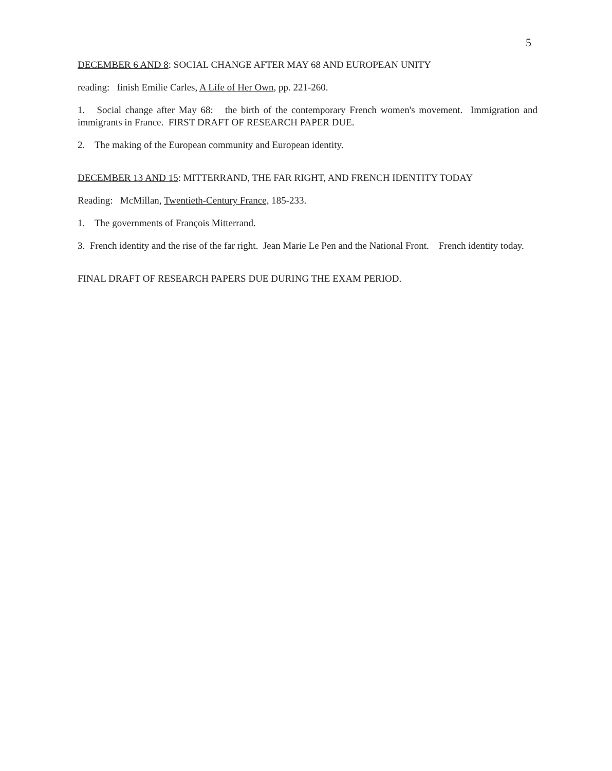5
DECEMBER 6 AND 8: SOCIAL CHANGE AFTER MAY 68 AND EUROPEAN UNITY
reading: finish Emilie Carles, A Life of Her Own, pp. 221-260.
1. Social change after May 68: the birth of the contemporary French women's movement. Immigration and immigrants in France. FIRST DRAFT OF RESEARCH PAPER DUE.
2. The making of the European community and European identity.
DECEMBER 13 AND 15: MITTERRAND, THE FAR RIGHT, AND FRENCH IDENTITY TODAY
Reading: McMillan, Twentieth-Century France, 185-233.
1. The governments of François Mitterrand.
3. French identity and the rise of the far right. Jean Marie Le Pen and the National Front. French identity today.
FINAL DRAFT OF RESEARCH PAPERS DUE DURING THE EXAM PERIOD.